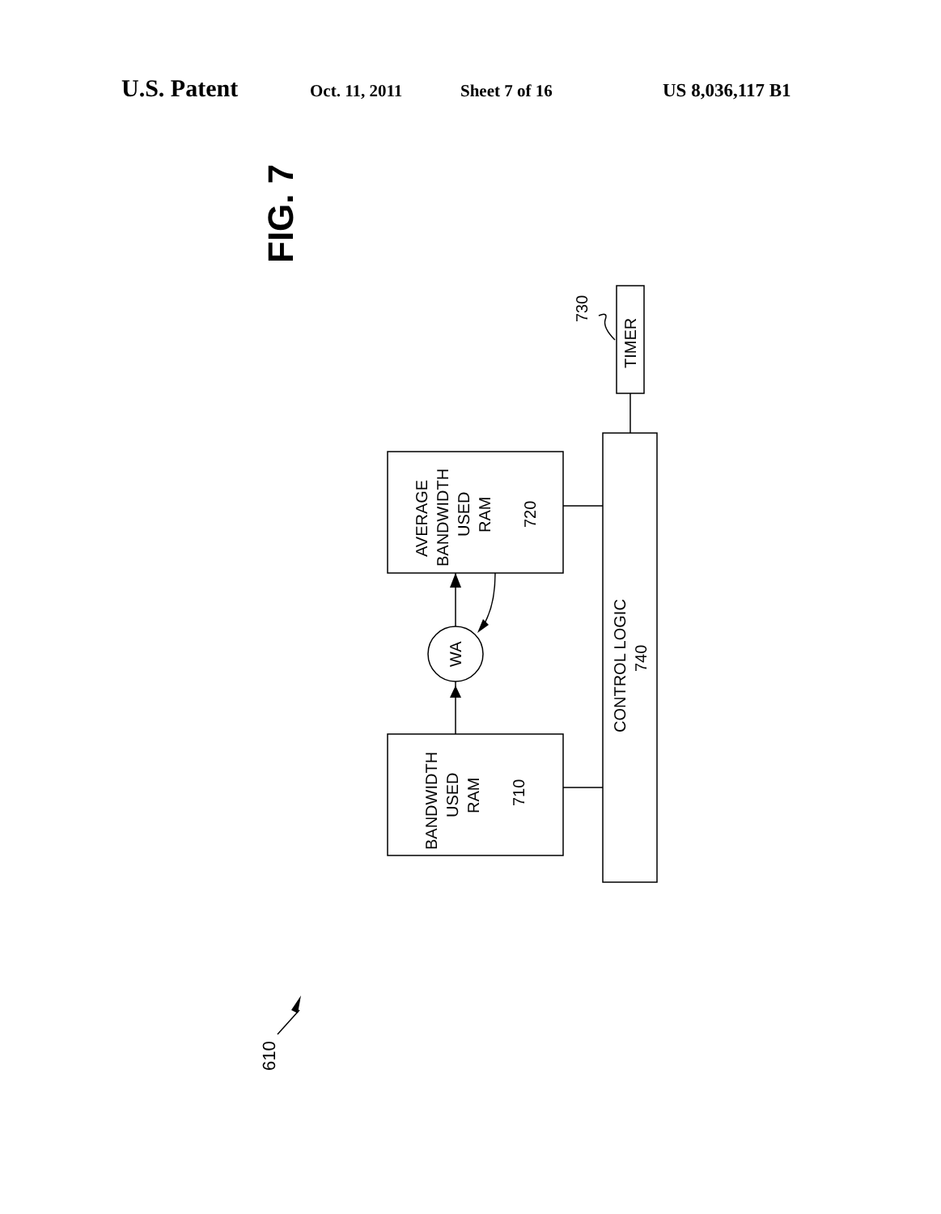U.S. Patent Oct. 11, 2011 Sheet 7 of 16 US 8,036,117 B1
FIG. 7
BANDWIDTH
USED
RAM
710
AVERAGE
BANDWIDTH
USED
RAM
720
WA
CONTROL LOGIC
740
TIMER
730
610